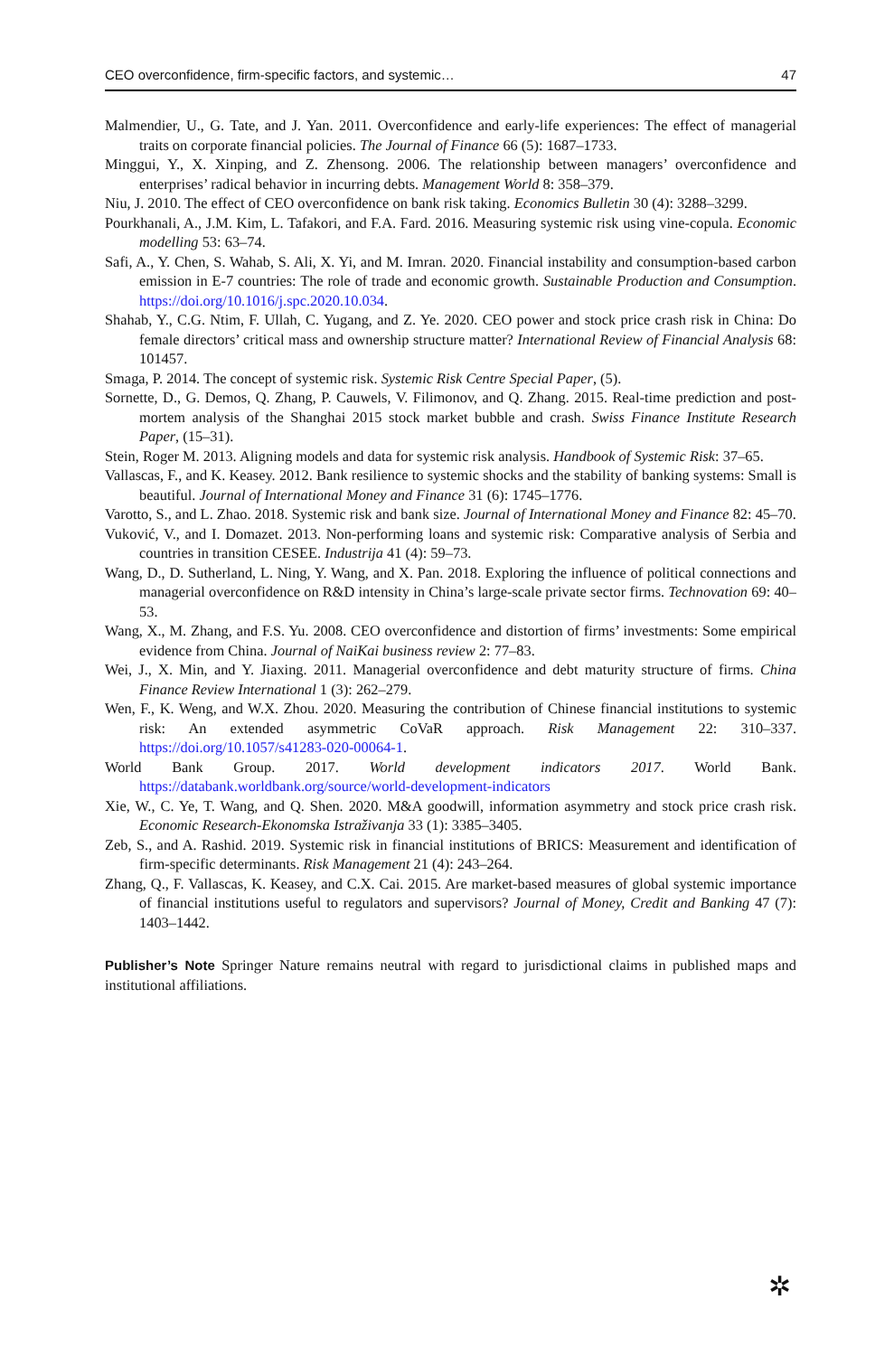CEO overconfidence, firm-specific factors, and systemic… 47
Malmendier, U., G. Tate, and J. Yan. 2011. Overconfidence and early-life experiences: The effect of managerial traits on corporate financial policies. The Journal of Finance 66 (5): 1687–1733.
Minggui, Y., X. Xinping, and Z. Zhensong. 2006. The relationship between managers’ overconfidence and enterprises’ radical behavior in incurring debts. Management World 8: 358–379.
Niu, J. 2010. The effect of CEO overconfidence on bank risk taking. Economics Bulletin 30 (4): 3288–3299.
Pourkhanali, A., J.M. Kim, L. Tafakori, and F.A. Fard. 2016. Measuring systemic risk using vine-copula. Economic modelling 53: 63–74.
Safi, A., Y. Chen, S. Wahab, S. Ali, X. Yi, and M. Imran. 2020. Financial instability and consumption-based carbon emission in E-7 countries: The role of trade and economic growth. Sustainable Production and Consumption. https://doi.org/10.1016/j.spc.2020.10.034.
Shahab, Y., C.G. Ntim, F. Ullah, C. Yugang, and Z. Ye. 2020. CEO power and stock price crash risk in China: Do female directors’ critical mass and ownership structure matter? International Review of Financial Analysis 68: 101457.
Smaga, P. 2014. The concept of systemic risk. Systemic Risk Centre Special Paper, (5).
Sornette, D., G. Demos, Q. Zhang, P. Cauwels, V. Filimonov, and Q. Zhang. 2015. Real-time prediction and post-mortem analysis of the Shanghai 2015 stock market bubble and crash. Swiss Finance Institute Research Paper, (15–31).
Stein, Roger M. 2013. Aligning models and data for systemic risk analysis. Handbook of Systemic Risk: 37–65.
Vallascas, F., and K. Keasey. 2012. Bank resilience to systemic shocks and the stability of banking systems: Small is beautiful. Journal of International Money and Finance 31 (6): 1745–1776.
Varotto, S., and L. Zhao. 2018. Systemic risk and bank size. Journal of International Money and Finance 82: 45–70.
Vuković, V., and I. Domazet. 2013. Non-performing loans and systemic risk: Comparative analysis of Serbia and countries in transition CESEE. Industrija 41 (4): 59–73.
Wang, D., D. Sutherland, L. Ning, Y. Wang, and X. Pan. 2018. Exploring the influence of political connections and managerial overconfidence on R&D intensity in China’s large-scale private sector firms. Technovation 69: 40–53.
Wang, X., M. Zhang, and F.S. Yu. 2008. CEO overconfidence and distortion of firms’ investments: Some empirical evidence from China. Journal of NaiKai business review 2: 77–83.
Wei, J., X. Min, and Y. Jiaxing. 2011. Managerial overconfidence and debt maturity structure of firms. China Finance Review International 1 (3): 262–279.
Wen, F., K. Weng, and W.X. Zhou. 2020. Measuring the contribution of Chinese financial institutions to systemic risk: An extended asymmetric CoVaR approach. Risk Management 22: 310–337. https://doi.org/10.1057/s41283-020-00064-1.
World Bank Group. 2017. World development indicators 2017. World Bank. https://databank.worldbank.org/source/world-development-indicators
Xie, W., C. Ye, T. Wang, and Q. Shen. 2020. M&A goodwill, information asymmetry and stock price crash risk. Economic Research-Ekonomska Istraživanja 33 (1): 3385–3405.
Zeb, S., and A. Rashid. 2019. Systemic risk in financial institutions of BRICS: Measurement and identification of firm-specific determinants. Risk Management 21 (4): 243–264.
Zhang, Q., F. Vallascas, K. Keasey, and C.X. Cai. 2015. Are market-based measures of global systemic importance of financial institutions useful to regulators and supervisors? Journal of Money, Credit and Banking 47 (7): 1403–1442.
Publisher’s Note Springer Nature remains neutral with regard to jurisdictional claims in published maps and institutional affiliations.
✲